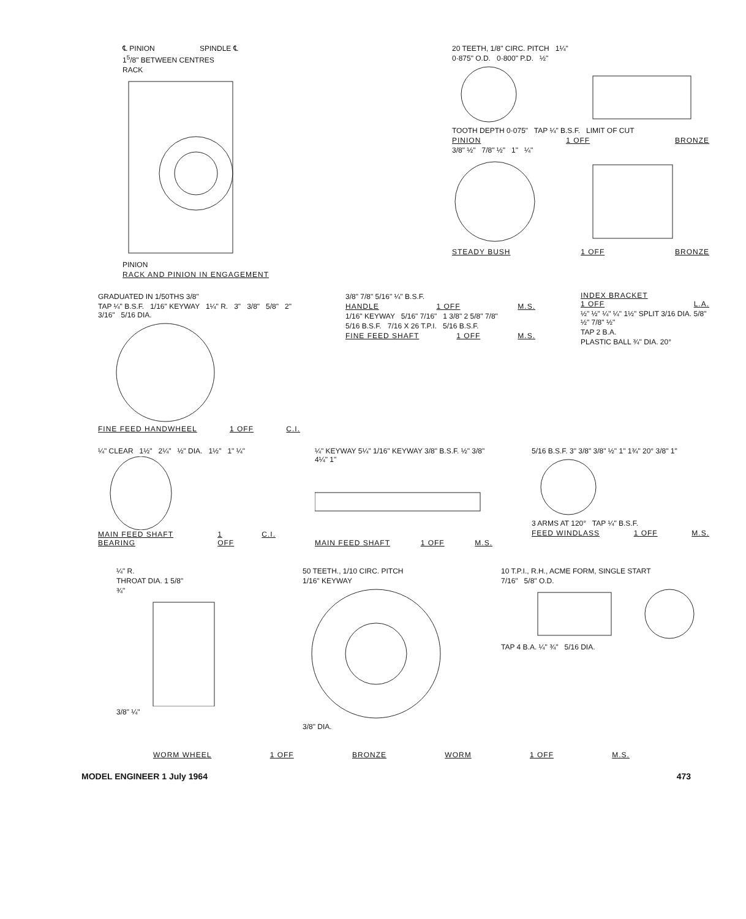℄ PINION SPINDLE ℄
1<sup>5</sup>/8" BETWEEN CENTRES
RACK
PINION
RACK AND PINION IN ENGAGEMENT
20 TEETH, 1/8" CIRC. PITCH 1¼"
0·875" O.D. 0·800" P.D. ½"
TOOTH DEPTH 0·075" TAP ¼" B.S.F. LIMIT OF CUT
PINION 1 OFF BRONZE
3/8" ½" 7/8" ½" 1" ¼"
STEADY BUSH 1 OFF BRONZE
GRADUATED IN 1/50THS 3/8"
TAP ¼" B.S.F. 1/16" KEYWAY 1¼" R. 3" 3/8" 5/8" 2" 3/16" 5/16 DIA.
FINE FEED HANDWHEEL 1 OFF C.I.
3/8" 7/8" 5/16" ¼" B.S.F.
HANDLE 1 OFF M.S.
1/16" KEYWAY 5/16" 7/16" 1 3/8" 2 5/8" 7/8"
5/16 B.S.F. 7/16 X 26 T.P.I. 5/16 B.S.F.
FINE FEED SHAFT 1 OFF M.S.
INDEX BRACKET
1 OFF L.A.
½" ½" ¼" ¼" 1½" SPLIT 3/16 DIA. 5/8" ½" 7/8" ½"
TAP 2 B.A.
PLASTIC BALL ¾" DIA. 20°
¼" CLEAR 1½" 2¼" ½" DIA. 1½" 1" ¼"
MAIN FEED SHAFT BEARING 1 OFF C.I.
¼" KEYWAY 5¼" 1/16" KEYWAY 3/8" B.S.F. ½" 3/8" 4¼" 1"
MAIN FEED SHAFT 1 OFF M.S.
5/16 B.S.F. 3" 3/8" 3/8" ½" 1" 1¾" 20° 3/8" 1"
3 ARMS AT 120° TAP ¼" B.S.F.
FEED WINDLASS 1 OFF M.S.
¼" R.
THROAT DIA. 1 5/8"
¾"
3/8" ¼"
50 TEETH., 1/10 CIRC. PITCH
1/16" KEYWAY
3/8" DIA.
10 T.P.I., R.H., ACME FORM, SINGLE START
7/16" 5/8" O.D.
TAP 4 B.A. ¼" ¾" 5/16 DIA.
WORM WHEEL 1 OFF BRONZE WORM 1 OFF M.S.
MODEL ENGINEER 1 July 1964 473